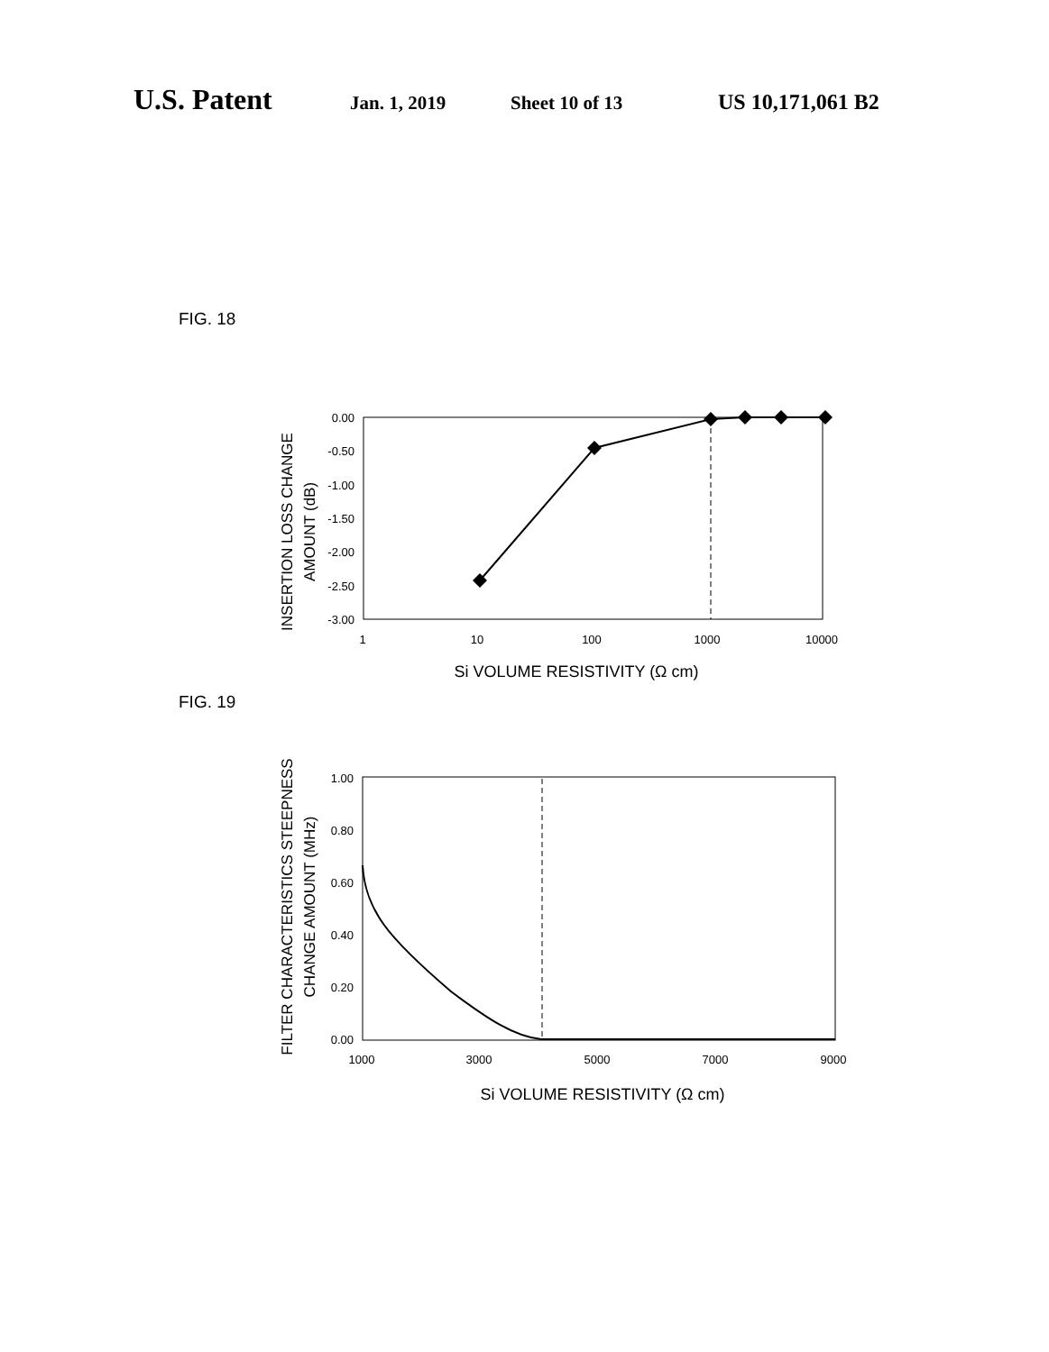U.S. Patent Jan. 1, 2019 Sheet 10 of 13 US 10,171,061 B2
FIG. 18
FIG. 19
0.00
-0.50
-1.00
-1.50
-2.00
-2.50
-3.00
1
10
100
1000
10000
Si VOLUME RESISTIVITY (Ω cm)
INSERTION LOSS CHANGE
AMOUNT (dB)
1.00
0.80
0.60
0.40
0.20
0.00
1000
3000
5000
7000
9000
Si VOLUME RESISTIVITY (Ω cm)
FILTER CHARACTERISTICS STEEPNESS
CHANGE AMOUNT (MHz)